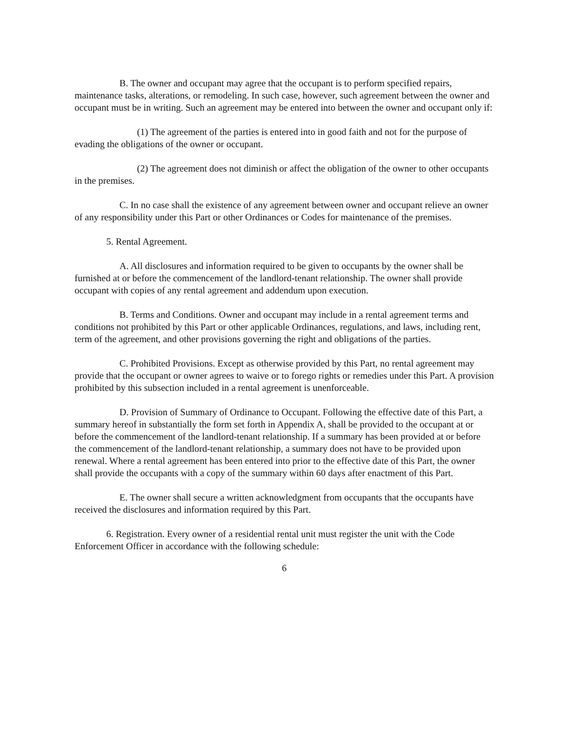B. The owner and occupant may agree that the occupant is to perform specified repairs, maintenance tasks, alterations, or remodeling. In such case, however, such agreement between the owner and occupant must be in writing. Such an agreement may be entered into between the owner and occupant only if:
(1) The agreement of the parties is entered into in good faith and not for the purpose of evading the obligations of the owner or occupant.
(2) The agreement does not diminish or affect the obligation of the owner to other occupants in the premises.
C. In no case shall the existence of any agreement between owner and occupant relieve an owner of any responsibility under this Part or other Ordinances or Codes for maintenance of the premises.
5. Rental Agreement.
A. All disclosures and information required to be given to occupants by the owner shall be furnished at or before the commencement of the landlord-tenant relationship. The owner shall provide occupant with copies of any rental agreement and addendum upon execution.
B. Terms and Conditions. Owner and occupant may include in a rental agreement terms and conditions not prohibited by this Part or other applicable Ordinances, regulations, and laws, including rent, term of the agreement, and other provisions governing the right and obligations of the parties.
C. Prohibited Provisions. Except as otherwise provided by this Part, no rental agreement may provide that the occupant or owner agrees to waive or to forego rights or remedies under this Part. A provision prohibited by this subsection included in a rental agreement is unenforceable.
D. Provision of Summary of Ordinance to Occupant. Following the effective date of this Part, a summary hereof in substantially the form set forth in Appendix A, shall be provided to the occupant at or before the commencement of the landlord-tenant relationship. If a summary has been provided at or before the commencement of the landlord-tenant relationship, a summary does not have to be provided upon renewal. Where a rental agreement has been entered into prior to the effective date of this Part, the owner shall provide the occupants with a copy of the summary within 60 days after enactment of this Part.
E. The owner shall secure a written acknowledgment from occupants that the occupants have received the disclosures and information required by this Part.
6. Registration. Every owner of a residential rental unit must register the unit with the Code Enforcement Officer in accordance with the following schedule:
6